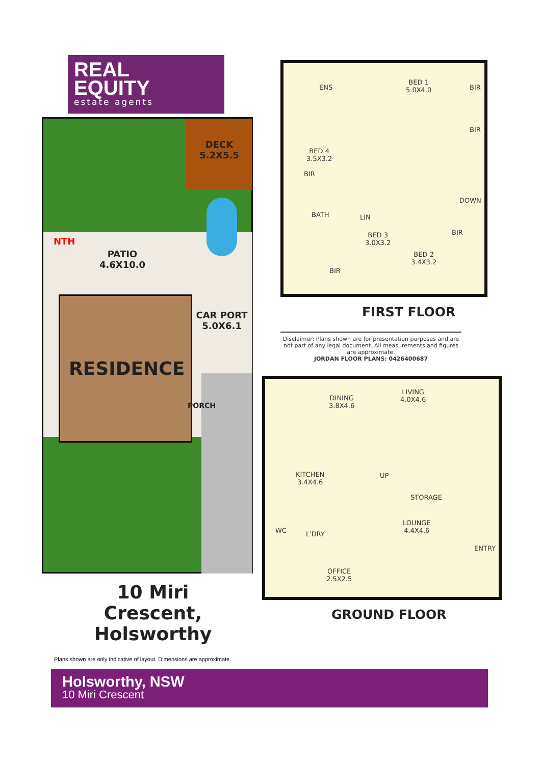REAL
EQUITY
estate agents
DECK
5.2X5.5
PATIO
4.6X10.0
NTH
CAR PORT
5.0X6.1
RESIDENCE
PORCH
10 Miri Crescent,
Holsworthy
ENS
BED 1
5.0X4.0
BIR
BIR
BED 4
3.5X3.2
BIR
DOWN
BATH LIN
BED 3
3.0X3.2
BIR
BED 2
3.4X3.2
BIR
FIRST FLOOR
Disclaimer: Plans shown are for presentation purposes and are not part of any legal document. All measurements and figures are approximate.
JORDAN FLOOR PLANS: 0426400687
DINING
3.8X4.6
LIVING
4.0X4.6
KITCHEN
3.4X4.6
UP
STORAGE
WC L'DRY
LOUNGE
4.4X4.6
ENTRY
OFFICE
2.5X2.5
GROUND FLOOR
Plans shown are only indicative of layout. Dimensions are approximate.
Holsworthy, NSW
10 Miri Crescent